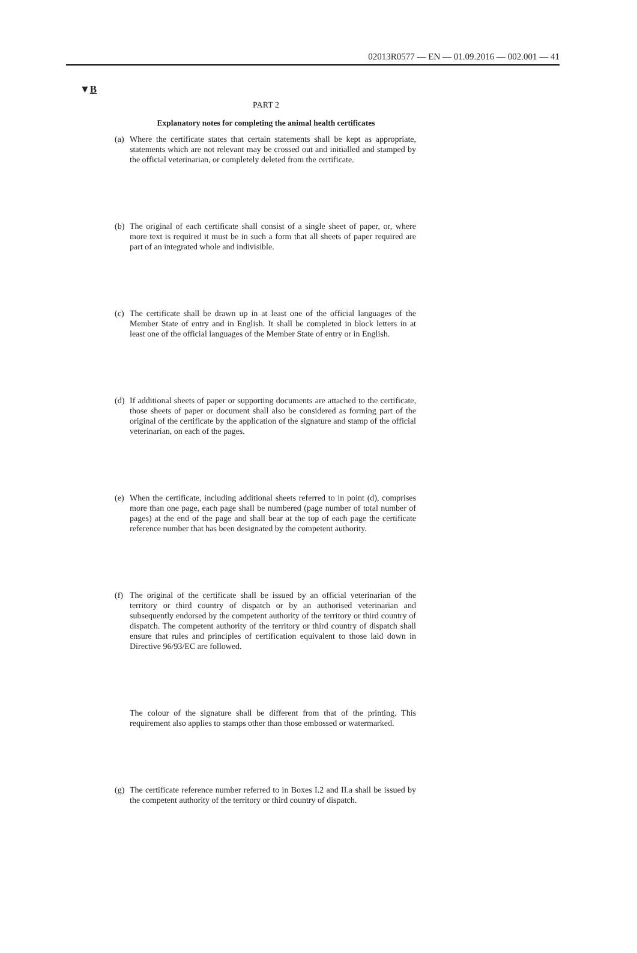02013R0577 — EN — 01.09.2016 — 002.001 — 41
▼B
PART 2
Explanatory notes for completing the animal health certificates
(a) Where the certificate states that certain statements shall be kept as appro­priate, statements which are not relevant may be crossed out and initialled and stamped by the official veterinarian, or completely deleted from the certificate.
(b) The original of each certificate shall consist of a single sheet of paper, or, where more text is required it must be in such a form that all sheets of paper required are part of an integrated whole and indivisible.
(c) The certificate shall be drawn up in at least one of the official languages of the Member State of entry and in English. It shall be completed in block letters in at least one of the official languages of the Member State of entry or in English.
(d) If additional sheets of paper or supporting documents are attached to the certificate, those sheets of paper or document shall also be considered as forming part of the original of the certificate by the application of the signature and stamp of the official veterinarian, on each of the pages.
(e) When the certificate, including additional sheets referred to in point (d), comprises more than one page, each page shall be numbered (page number of total number of pages) at the end of the page and shall bear at the top of each page the certificate reference number that has been designated by the competent authority.
(f) The original of the certificate shall be issued by an official veterinarian of the territory or third country of dispatch or by an authorised veterinarian and subsequently endorsed by the competent authority of the territory or third country of dispatch. The competent authority of the territory or third country of dispatch shall ensure that rules and principles of certification equivalent to those laid down in Directive 96/93/EC are followed.
The colour of the signature shall be different from that of the printing. This requirement also applies to stamps other than those embossed or water­marked.
(g) The certificate reference number referred to in Boxes I.2 and II.a shall be issued by the competent authority of the territory or third country of dispatch.